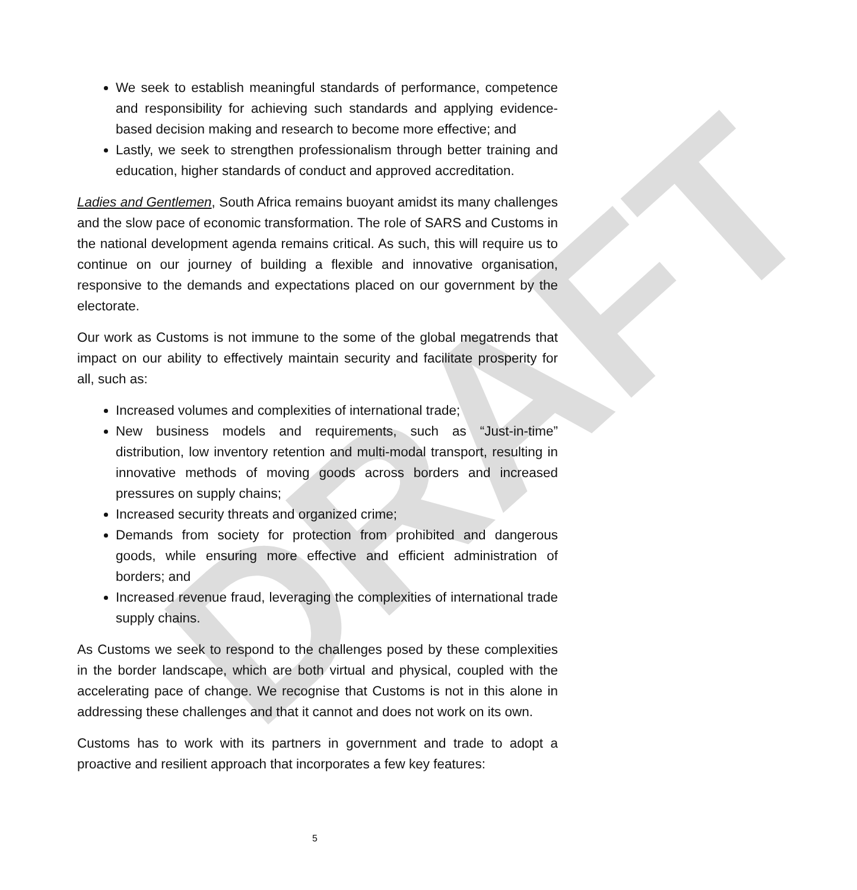DRAFT
We seek to establish meaningful standards of performance, competence and responsibility for achieving such standards and applying evidence-based decision making and research to become more effective; and
Lastly, we seek to strengthen professionalism through better training and education, higher standards of conduct and approved accreditation.
Ladies and Gentlemen, South Africa remains buoyant amidst its many challenges and the slow pace of economic transformation. The role of SARS and Customs in the national development agenda remains critical. As such, this will require us to continue on our journey of building a flexible and innovative organisation, responsive to the demands and expectations placed on our government by the electorate.
Our work as Customs is not immune to the some of the global megatrends that impact on our ability to effectively maintain security and facilitate prosperity for all, such as:
Increased volumes and complexities of international trade;
New business models and requirements, such as “Just-in-time” distribution, low inventory retention and multi-modal transport, resulting in innovative methods of moving goods across borders and increased pressures on supply chains;
Increased security threats and organized crime;
Demands from society for protection from prohibited and dangerous goods, while ensuring more effective and efficient administration of borders; and
Increased revenue fraud, leveraging the complexities of international trade supply chains.
As Customs we seek to respond to the challenges posed by these complexities in the border landscape, which are both virtual and physical, coupled with the accelerating pace of change. We recognise that Customs is not in this alone in addressing these challenges and that it cannot and does not work on its own.
Customs has to work with its partners in government and trade to adopt a proactive and resilient approach that incorporates a few key features:
5